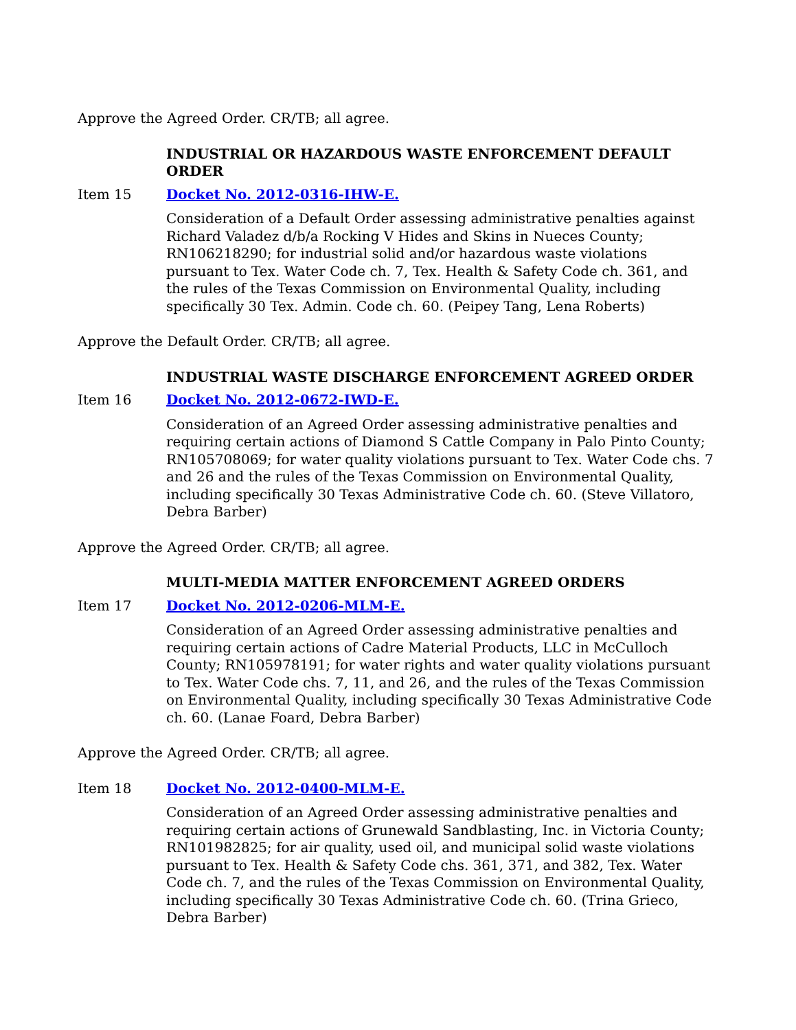Approve the Agreed Order. CR/TB; all agree.
INDUSTRIAL OR HAZARDOUS WASTE ENFORCEMENT DEFAULT ORDER
Item 15 Docket No. 2012-0316-IHW-E.
Consideration of a Default Order assessing administrative penalties against Richard Valadez d/b/a Rocking V Hides and Skins in Nueces County; RN106218290; for industrial solid and/or hazardous waste violations pursuant to Tex. Water Code ch. 7, Tex. Health & Safety Code ch. 361, and the rules of the Texas Commission on Environmental Quality, including specifically 30 Tex. Admin. Code ch. 60. (Peipey Tang, Lena Roberts)
Approve the Default Order. CR/TB; all agree.
INDUSTRIAL WASTE DISCHARGE ENFORCEMENT AGREED ORDER
Item 16 Docket No. 2012-0672-IWD-E.
Consideration of an Agreed Order assessing administrative penalties and requiring certain actions of Diamond S Cattle Company in Palo Pinto County; RN105708069; for water quality violations pursuant to Tex. Water Code chs. 7 and 26 and the rules of the Texas Commission on Environmental Quality, including specifically 30 Texas Administrative Code ch. 60. (Steve Villatoro, Debra Barber)
Approve the Agreed Order. CR/TB; all agree.
MULTI-MEDIA MATTER ENFORCEMENT AGREED ORDERS
Item 17 Docket No. 2012-0206-MLM-E.
Consideration of an Agreed Order assessing administrative penalties and requiring certain actions of Cadre Material Products, LLC in McCulloch County; RN105978191; for water rights and water quality violations pursuant to Tex. Water Code chs. 7, 11, and 26, and the rules of the Texas Commission on Environmental Quality, including specifically 30 Texas Administrative Code ch. 60. (Lanae Foard, Debra Barber)
Approve the Agreed Order. CR/TB; all agree.
Item 18 Docket No. 2012-0400-MLM-E.
Consideration of an Agreed Order assessing administrative penalties and requiring certain actions of Grunewald Sandblasting, Inc. in Victoria County; RN101982825; for air quality, used oil, and municipal solid waste violations pursuant to Tex. Health & Safety Code chs. 361, 371, and 382, Tex. Water Code ch. 7, and the rules of the Texas Commission on Environmental Quality, including specifically 30 Texas Administrative Code ch. 60. (Trina Grieco, Debra Barber)